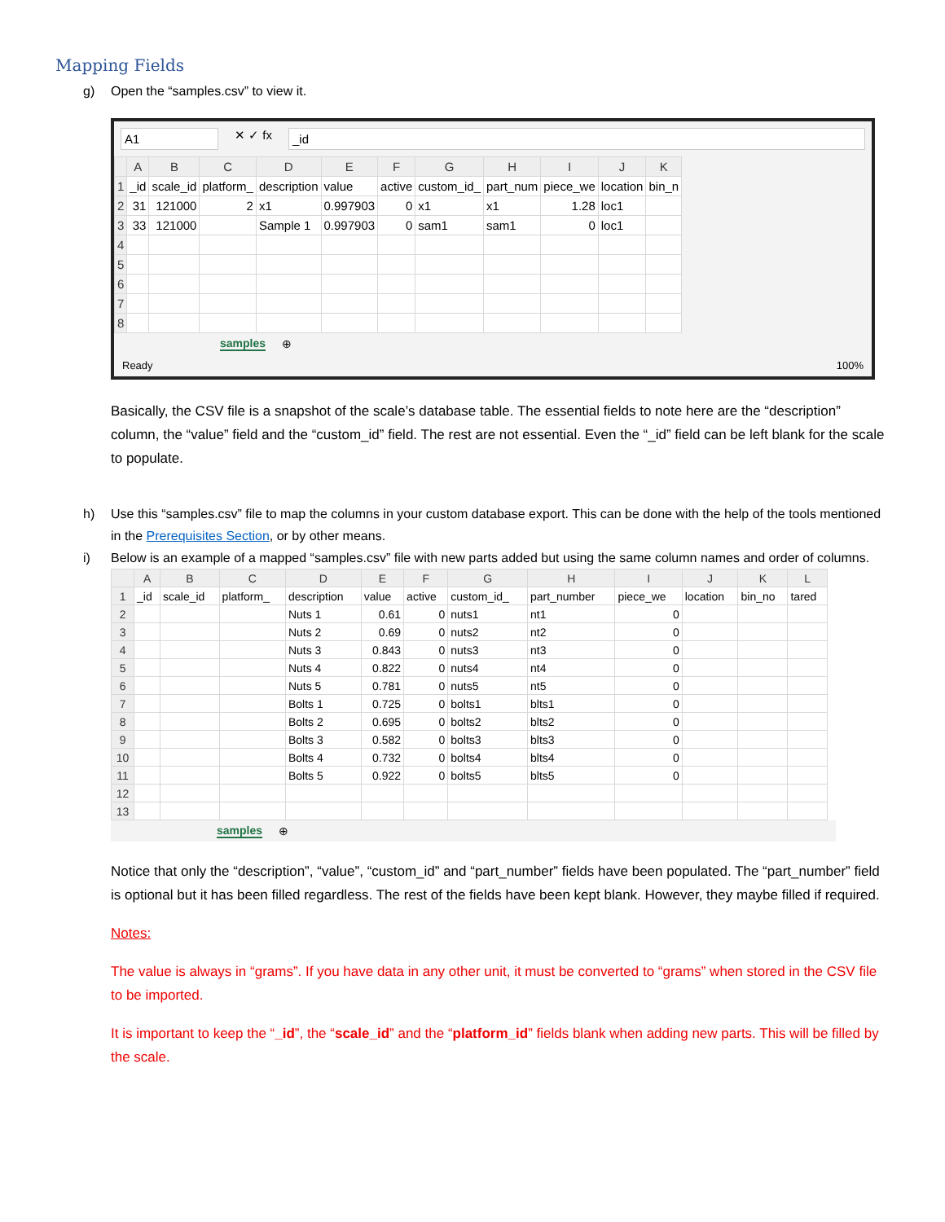Mapping Fields
g) Open the “samples.csv” to view it.
A1 ✕ ✓ fx _id
| | A | B | C | D | E | F | G | H | I | J | K |
| --- | --- | --- | --- | --- | --- | --- | --- | --- | --- | --- | --- |
| 1 | _id | scale_id | platform_ | description | value | active | custom_id_ | part_num | piece_we | location | bin_n |
| 2 | 31 | 121000 | 2 | x1 | 0.997903 | 0 | x1 | x1 | 1.28 | loc1 | |
| 3 | 33 | 121000 | | Sample 1 | 0.997903 | 0 | sam1 | sam1 | 0 | loc1 | |
| 4 | | | | | | | | | | | |
| 5 | | | | | | | | | | | |
| 6 | | | | | | | | | | | |
| 7 | | | | | | | | | | | |
| 8 | | | | | | | | | | | |
samples ⊕
Ready 100%
Basically, the CSV file is a snapshot of the scale’s database table. The essential fields to note here are the “description” column, the “value” field and the “custom_id” field. The rest are not essential. Even the “_id” field can be left blank for the scale to populate.
h) Use this “samples.csv” file to map the columns in your custom database export. This can be done with the help of the tools mentioned in the Prerequisites Section, or by other means.
i) Below is an example of a mapped “samples.csv” file with new parts added but using the same column names and order of columns.
| | A | B | C | D | E | F | G | H | I | J | K | L |
| --- | --- | --- | --- | --- | --- | --- | --- | --- | --- | --- | --- | --- |
| 1 | _id | scale_id | platform_ | description | value | active | custom_id_ | part_number | piece_we | location | bin_no | tared |
| 2 | | | | Nuts 1 | 0.61 | 0 | nuts1 | nt1 | 0 | | | |
| 3 | | | | Nuts 2 | 0.69 | 0 | nuts2 | nt2 | 0 | | | |
| 4 | | | | Nuts 3 | 0.843 | 0 | nuts3 | nt3 | 0 | | | |
| 5 | | | | Nuts 4 | 0.822 | 0 | nuts4 | nt4 | 0 | | | |
| 6 | | | | Nuts 5 | 0.781 | 0 | nuts5 | nt5 | 0 | | | |
| 7 | | | | Bolts 1 | 0.725 | 0 | bolts1 | blts1 | 0 | | | |
| 8 | | | | Bolts 2 | 0.695 | 0 | bolts2 | blts2 | 0 | | | |
| 9 | | | | Bolts 3 | 0.582 | 0 | bolts3 | blts3 | 0 | | | |
| 10 | | | | Bolts 4 | 0.732 | 0 | bolts4 | blts4 | 0 | | | |
| 11 | | | | Bolts 5 | 0.922 | 0 | bolts5 | blts5 | 0 | | | |
| 12 | | | | | | | | | | | | |
| 13 | | | | | | | | | | | | |
samples ⊕
Notice that only the “description”, “value”, “custom_id” and “part_number” fields have been populated. The “part_number” field is optional but it has been filled regardless. The rest of the fields have been kept blank. However, they maybe filled if required.
Notes:
The value is always in “grams”. If you have data in any other unit, it must be converted to “grams” when stored in the CSV file to be imported.
It is important to keep the “_id”, the “scale_id” and the “platform_id” fields blank when adding new parts. This will be filled by the scale.